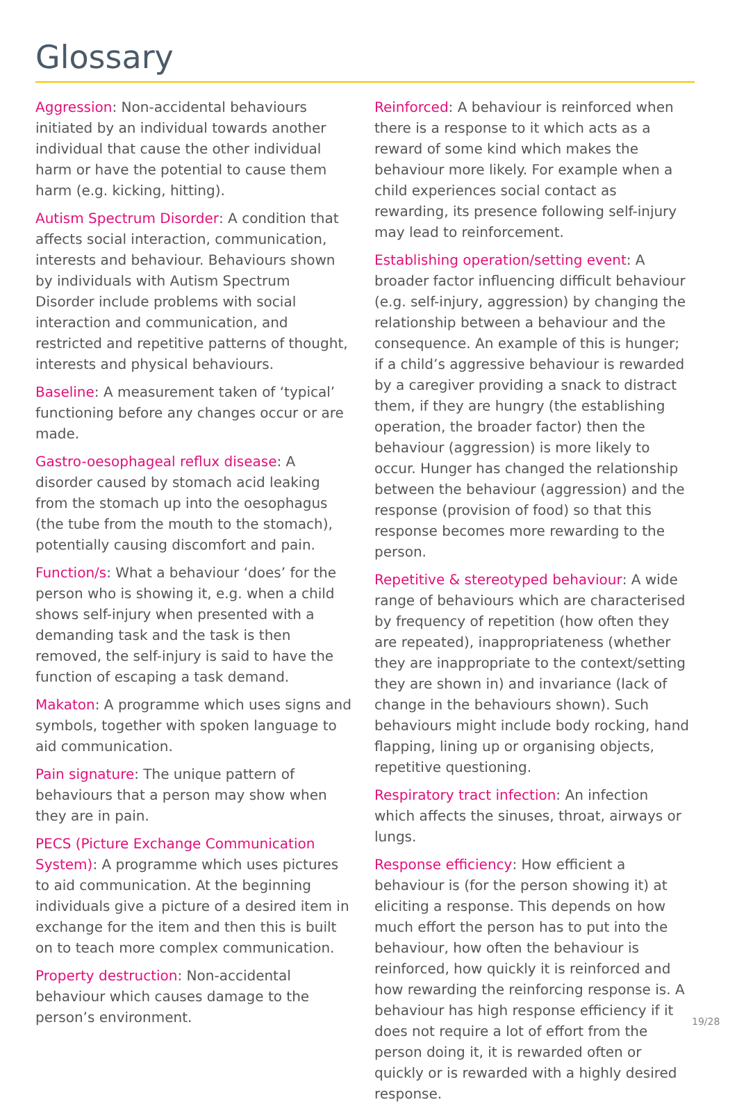Glossary
Aggression: Non-accidental behaviours initiated by an individual towards another individual that cause the other individual harm or have the potential to cause them harm (e.g. kicking, hitting).
Autism Spectrum Disorder: A condition that affects social interaction, communication, interests and behaviour. Behaviours shown by individuals with Autism Spectrum Disorder include problems with social interaction and communication, and restricted and repetitive patterns of thought, interests and physical behaviours.
Baseline: A measurement taken of ‘typical’ functioning before any changes occur or are made.
Gastro-oesophageal reflux disease: A disorder caused by stomach acid leaking from the stomach up into the oesophagus (the tube from the mouth to the stomach), potentially causing discomfort and pain.
Function/s: What a behaviour ‘does’ for the person who is showing it, e.g. when a child shows self-injury when presented with a demanding task and the task is then removed, the self-injury is said to have the function of escaping a task demand.
Makaton: A programme which uses signs and symbols, together with spoken language to aid communication.
Pain signature: The unique pattern of behaviours that a person may show when they are in pain.
PECS (Picture Exchange Communication System): A programme which uses pictures to aid communication. At the beginning individuals give a picture of a desired item in exchange for the item and then this is built on to teach more complex communication.
Property destruction: Non-accidental behaviour which causes damage to the person’s environment.
Reinforced: A behaviour is reinforced when there is a response to it which acts as a reward of some kind which makes the behaviour more likely. For example when a child experiences social contact as rewarding, its presence following self-injury may lead to reinforcement.
Establishing operation/setting event: A broader factor influencing difficult behaviour (e.g. self-injury, aggression) by changing the relationship between a behaviour and the consequence. An example of this is hunger; if a child’s aggressive behaviour is rewarded by a caregiver providing a snack to distract them, if they are hungry (the establishing operation, the broader factor) then the behaviour (aggression) is more likely to occur. Hunger has changed the relationship between the behaviour (aggression) and the response (provision of food) so that this response becomes more rewarding to the person.
Repetitive & stereotyped behaviour: A wide range of behaviours which are characterised by frequency of repetition (how often they are repeated), inappropriateness (whether they are inappropriate to the context/setting they are shown in) and invariance (lack of change in the behaviours shown). Such behaviours might include body rocking, hand flapping, lining up or organising objects, repetitive questioning.
Respiratory tract infection: An infection which affects the sinuses, throat, airways or lungs.
Response efficiency: How efficient a behaviour is (for the person showing it) at eliciting a response. This depends on how much effort the person has to put into the behaviour, how often the behaviour is reinforced, how quickly it is reinforced and how rewarding the reinforcing response is. A behaviour has high response efficiency if it does not require a lot of effort from the person doing it, it is rewarded often or quickly or is rewarded with a highly desired response.
19/28